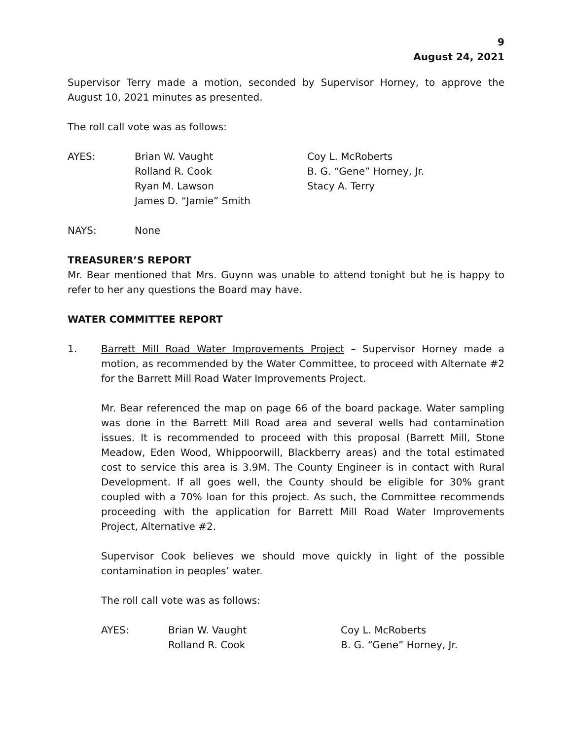9
August 24, 2021
Supervisor Terry made a motion, seconded by Supervisor Horney, to approve the August 10, 2021 minutes as presented.
The roll call vote was as follows:
AYES:
Brian W. Vaught
Rolland R. Cook
Ryan M. Lawson
James D. “Jamie” Smith
Coy L. McRoberts
B. G. “Gene” Horney, Jr.
Stacy A. Terry
NAYS:
None
TREASURER’S REPORT
Mr. Bear mentioned that Mrs. Guynn was unable to attend tonight but he is happy to refer to her any questions the Board may have.
WATER COMMITTEE REPORT
1. Barrett Mill Road Water Improvements Project – Supervisor Horney made a motion, as recommended by the Water Committee, to proceed with Alternate #2 for the Barrett Mill Road Water Improvements Project.
Mr. Bear referenced the map on page 66 of the board package. Water sampling was done in the Barrett Mill Road area and several wells had contamination issues. It is recommended to proceed with this proposal (Barrett Mill, Stone Meadow, Eden Wood, Whippoorwill, Blackberry areas) and the total estimated cost to service this area is 3.9M. The County Engineer is in contact with Rural Development. If all goes well, the County should be eligible for 30% grant coupled with a 70% loan for this project. As such, the Committee recommends proceeding with the application for Barrett Mill Road Water Improvements Project, Alternative #2.
Supervisor Cook believes we should move quickly in light of the possible contamination in peoples’ water.
The roll call vote was as follows:
AYES:
Brian W. Vaught
Rolland R. Cook
Coy L. McRoberts
B. G. “Gene” Horney, Jr.